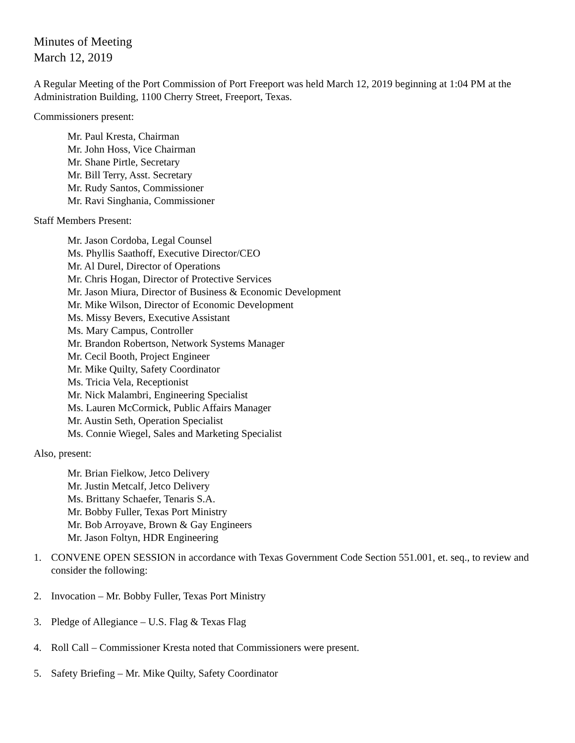Minutes of Meeting
March 12, 2019
A Regular Meeting of the Port Commission of Port Freeport was held March 12, 2019 beginning at 1:04 PM at the Administration Building, 1100 Cherry Street, Freeport, Texas.
Commissioners present:
Mr. Paul Kresta, Chairman
Mr. John Hoss, Vice Chairman
Mr. Shane Pirtle, Secretary
Mr. Bill Terry, Asst. Secretary
Mr. Rudy Santos, Commissioner
Mr. Ravi Singhania, Commissioner
Staff Members Present:
Mr. Jason Cordoba, Legal Counsel
Ms. Phyllis Saathoff, Executive Director/CEO
Mr. Al Durel, Director of Operations
Mr. Chris Hogan, Director of Protective Services
Mr. Jason Miura, Director of Business & Economic Development
Mr. Mike Wilson, Director of Economic Development
Ms. Missy Bevers, Executive Assistant
Ms. Mary Campus, Controller
Mr. Brandon Robertson, Network Systems Manager
Mr. Cecil Booth, Project Engineer
Mr. Mike Quilty, Safety Coordinator
Ms. Tricia Vela, Receptionist
Mr. Nick Malambri, Engineering Specialist
Ms. Lauren McCormick, Public Affairs Manager
Mr. Austin Seth, Operation Specialist
Ms. Connie Wiegel, Sales and Marketing Specialist
Also, present:
Mr. Brian Fielkow, Jetco Delivery
Mr. Justin Metcalf, Jetco Delivery
Ms. Brittany Schaefer, Tenaris S.A.
Mr. Bobby Fuller, Texas Port Ministry
Mr. Bob Arroyave, Brown & Gay Engineers
Mr. Jason Foltyn, HDR Engineering
1. CONVENE OPEN SESSION in accordance with Texas Government Code Section 551.001, et. seq., to review and consider the following:
2. Invocation – Mr. Bobby Fuller, Texas Port Ministry
3. Pledge of Allegiance – U.S. Flag & Texas Flag
4. Roll Call – Commissioner Kresta noted that Commissioners were present.
5. Safety Briefing – Mr. Mike Quilty, Safety Coordinator